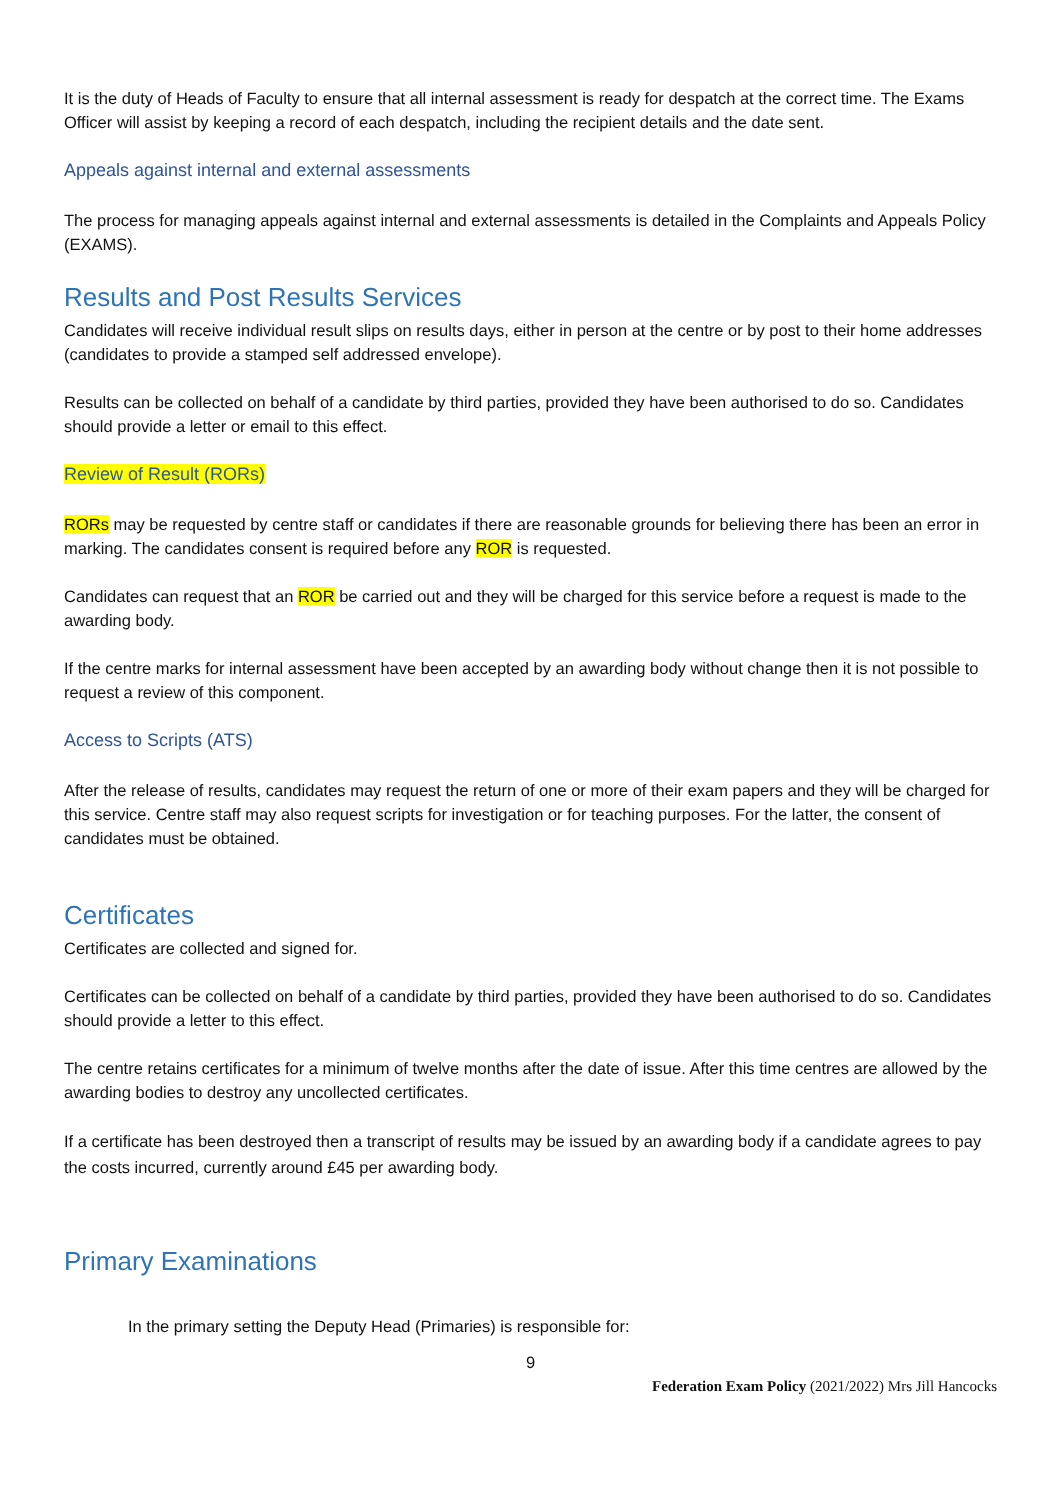It is the duty of Heads of Faculty to ensure that all internal assessment is ready for despatch at the correct time. The Exams Officer will assist by keeping a record of each despatch, including the recipient details and the date sent.
Appeals against internal and external assessments
The process for managing appeals against internal and external assessments is detailed in the Complaints and Appeals Policy (EXAMS).
Results and Post Results Services
Candidates will receive individual result slips on results days, either in person at the centre or by post to their home addresses (candidates to provide a stamped self addressed envelope).
Results can be collected on behalf of a candidate by third parties, provided they have been authorised to do so. Candidates should provide a letter or email to this effect.
Review of Result (RORs)
RORs may be requested by centre staff or candidates if there are reasonable grounds for believing there has been an error in marking. The candidates consent is required before any ROR is requested.
Candidates can request that an ROR be carried out and they will be charged for this service before a request is made to the awarding body.
If the centre marks for internal assessment have been accepted by an awarding body without change then it is not possible to request a review of this component.
Access to Scripts (ATS)
After the release of results, candidates may request the return of one or more of their exam papers and they will be charged for this service. Centre staff may also request scripts for investigation or for teaching purposes. For the latter, the consent of candidates must be obtained.
Certificates
Certificates are collected and signed for.
Certificates can be collected on behalf of a candidate by third parties, provided they have been authorised to do so. Candidates should provide a letter to this effect.
The centre retains certificates for a minimum of twelve months after the date of issue. After this time centres are allowed by the awarding bodies to destroy any uncollected certificates.
If a certificate has been destroyed then a transcript of results may be issued by an awarding body if a candidate agrees to pay the costs incurred, currently around £45 per awarding body.
Primary Examinations
In the primary setting the Deputy Head (Primaries) is responsible for:
9
Federation Exam Policy (2021/2022) Mrs Jill Hancocks